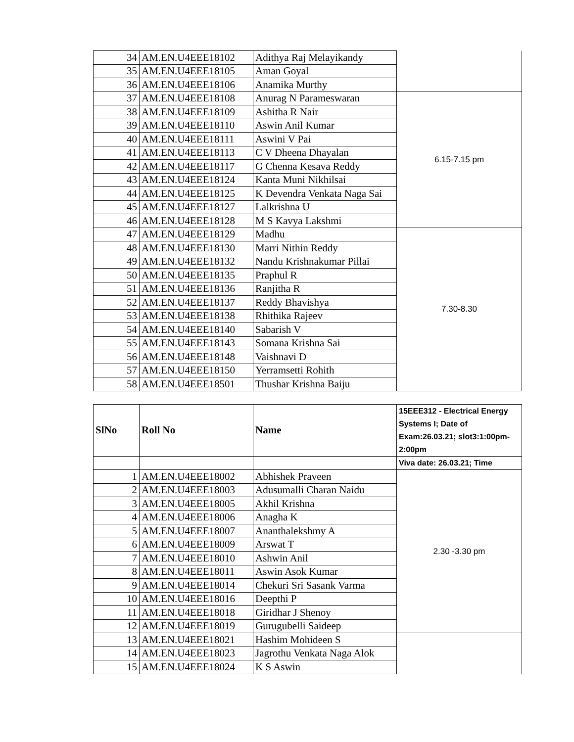| 34 | AM.EN.U4EEE18102 | Adithya Raj Melayikandy | |
| 35 | AM.EN.U4EEE18105 | Aman Goyal | |
| 36 | AM.EN.U4EEE18106 | Anamika Murthy | |
| 37 | AM.EN.U4EEE18108 | Anurag N Parameswaran | 6.15-7.15 pm |
| 38 | AM.EN.U4EEE18109 | Ashitha R Nair | |
| 39 | AM.EN.U4EEE18110 | Aswin Anil Kumar | |
| 40 | AM.EN.U4EEE18111 | Aswini V Pai | |
| 41 | AM.EN.U4EEE18113 | C V Dheena Dhayalan | |
| 42 | AM.EN.U4EEE18117 | G Chenna Kesava Reddy | |
| 43 | AM.EN.U4EEE18124 | Kanta Muni Nikhilsai | |
| 44 | AM.EN.U4EEE18125 | K Devendra Venkata Naga Sai | |
| 45 | AM.EN.U4EEE18127 | Lalkrishna U | |
| 46 | AM.EN.U4EEE18128 | M S Kavya Lakshmi | |
| 47 | AM.EN.U4EEE18129 | Madhu | 7.30-8.30 |
| 48 | AM.EN.U4EEE18130 | Marri Nithin Reddy | |
| 49 | AM.EN.U4EEE18132 | Nandu Krishnakumar Pillai | |
| 50 | AM.EN.U4EEE18135 | Praphul R | |
| 51 | AM.EN.U4EEE18136 | Ranjitha R | |
| 52 | AM.EN.U4EEE18137 | Reddy Bhavishya | |
| 53 | AM.EN.U4EEE18138 | Rhithika Rajeev | |
| 54 | AM.EN.U4EEE18140 | Sabarish V | |
| 55 | AM.EN.U4EEE18143 | Somana Krishna Sai | |
| 56 | AM.EN.U4EEE18148 | Vaishnavi D | |
| 57 | AM.EN.U4EEE18150 | Yerramsetti Rohith | |
| 58 | AM.EN.U4EEE18501 | Thushar Krishna Baiju | |
| SlNo | Roll No | Name | 15EEE312 - Electrical Energy Systems I; Date of Exam:26.03.21; slot3:1:00pm-2:00pm |
| | | | Viva date: 26.03.21; Time |
| 1 | AM.EN.U4EEE18002 | Abhishek Praveen | 2.30 -3.30 pm |
| 2 | AM.EN.U4EEE18003 | Adusumalli Charan Naidu | |
| 3 | AM.EN.U4EEE18005 | Akhil Krishna | |
| 4 | AM.EN.U4EEE18006 | Anagha K | |
| 5 | AM.EN.U4EEE18007 | Ananthalekshmy A | |
| 6 | AM.EN.U4EEE18009 | Arswat T | |
| 7 | AM.EN.U4EEE18010 | Ashwin Anil | |
| 8 | AM.EN.U4EEE18011 | Aswin Asok Kumar | |
| 9 | AM.EN.U4EEE18014 | Chekuri Sri Sasank Varma | |
| 10 | AM.EN.U4EEE18016 | Deepthi P | |
| 11 | AM.EN.U4EEE18018 | Giridhar J Shenoy | |
| 12 | AM.EN.U4EEE18019 | Gurugubelli Saideep | |
| 13 | AM.EN.U4EEE18021 | Hashim Mohideen S | |
| 14 | AM.EN.U4EEE18023 | Jagrothu Venkata Naga Alok | |
| 15 | AM.EN.U4EEE18024 | K S Aswin | |